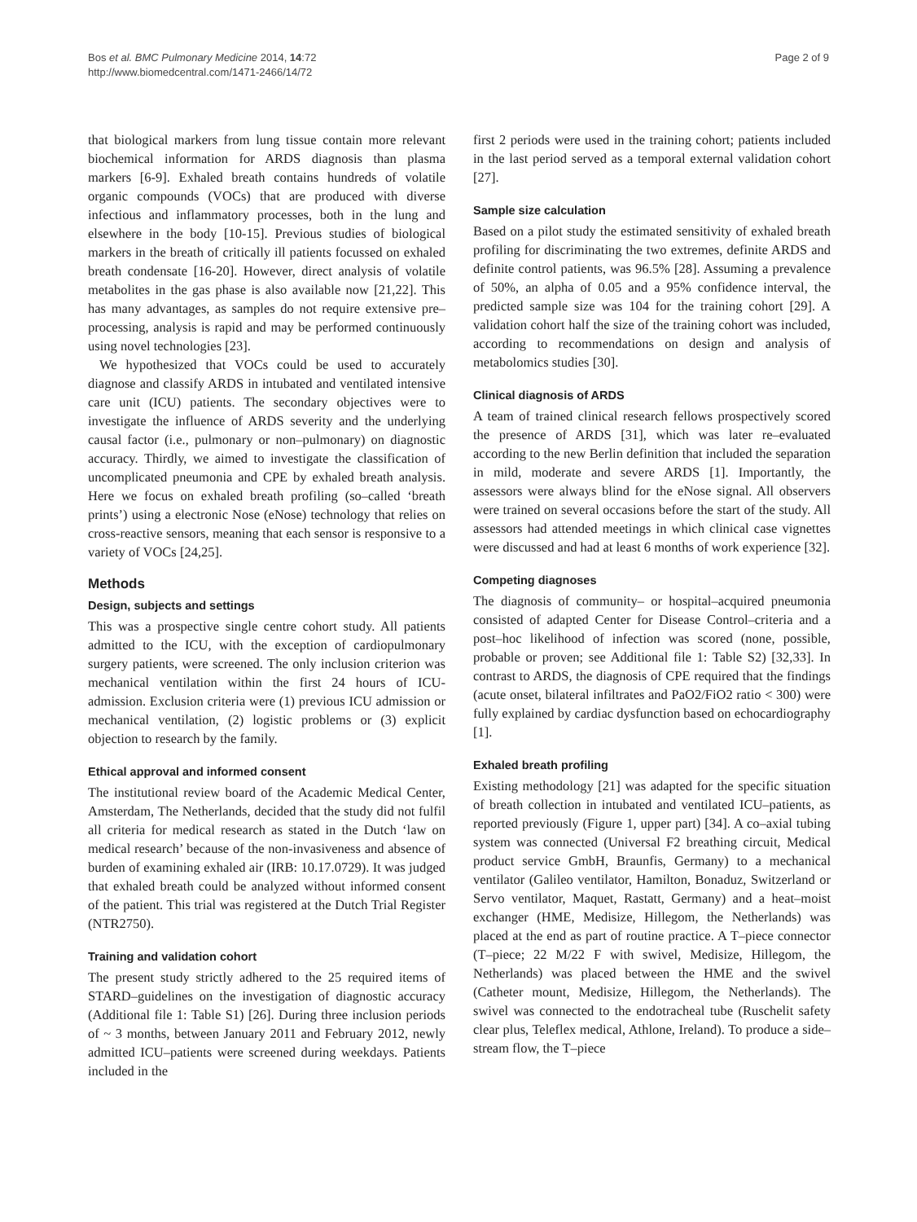Bos et al. BMC Pulmonary Medicine 2014, 14:72
http://www.biomedcentral.com/1471-2466/14/72
Page 2 of 9
that biological markers from lung tissue contain more relevant biochemical information for ARDS diagnosis than plasma markers [6-9]. Exhaled breath contains hundreds of volatile organic compounds (VOCs) that are produced with diverse infectious and inflammatory processes, both in the lung and elsewhere in the body [10-15]. Previous studies of biological markers in the breath of critically ill patients focussed on exhaled breath condensate [16-20]. However, direct analysis of volatile metabolites in the gas phase is also available now [21,22]. This has many advantages, as samples do not require extensive pre–processing, analysis is rapid and may be performed continuously using novel technologies [23].
We hypothesized that VOCs could be used to accurately diagnose and classify ARDS in intubated and ventilated intensive care unit (ICU) patients. The secondary objectives were to investigate the influence of ARDS severity and the underlying causal factor (i.e., pulmonary or non–pulmonary) on diagnostic accuracy. Thirdly, we aimed to investigate the classification of uncomplicated pneumonia and CPE by exhaled breath analysis. Here we focus on exhaled breath profiling (so–called ‘breath prints’) using a electronic Nose (eNose) technology that relies on cross-reactive sensors, meaning that each sensor is responsive to a variety of VOCs [24,25].
Methods
Design, subjects and settings
This was a prospective single centre cohort study. All patients admitted to the ICU, with the exception of cardiopulmonary surgery patients, were screened. The only inclusion criterion was mechanical ventilation within the first 24 hours of ICU-admission. Exclusion criteria were (1) previous ICU admission or mechanical ventilation, (2) logistic problems or (3) explicit objection to research by the family.
Ethical approval and informed consent
The institutional review board of the Academic Medical Center, Amsterdam, The Netherlands, decided that the study did not fulfil all criteria for medical research as stated in the Dutch ‘law on medical research’ because of the non-invasiveness and absence of burden of examining exhaled air (IRB: 10.17.0729). It was judged that exhaled breath could be analyzed without informed consent of the patient. This trial was registered at the Dutch Trial Register (NTR2750).
Training and validation cohort
The present study strictly adhered to the 25 required items of STARD–guidelines on the investigation of diagnostic accuracy (Additional file 1: Table S1) [26]. During three inclusion periods of ~ 3 months, between January 2011 and February 2012, newly admitted ICU–patients were screened during weekdays. Patients included in the
first 2 periods were used in the training cohort; patients included in the last period served as a temporal external validation cohort [27].
Sample size calculation
Based on a pilot study the estimated sensitivity of exhaled breath profiling for discriminating the two extremes, definite ARDS and definite control patients, was 96.5% [28]. Assuming a prevalence of 50%, an alpha of 0.05 and a 95% confidence interval, the predicted sample size was 104 for the training cohort [29]. A validation cohort half the size of the training cohort was included, according to recommendations on design and analysis of metabolomics studies [30].
Clinical diagnosis of ARDS
A team of trained clinical research fellows prospectively scored the presence of ARDS [31], which was later re–evaluated according to the new Berlin definition that included the separation in mild, moderate and severe ARDS [1]. Importantly, the assessors were always blind for the eNose signal. All observers were trained on several occasions before the start of the study. All assessors had attended meetings in which clinical case vignettes were discussed and had at least 6 months of work experience [32].
Competing diagnoses
The diagnosis of community– or hospital–acquired pneumonia consisted of adapted Center for Disease Control–criteria and a post–hoc likelihood of infection was scored (none, possible, probable or proven; see Additional file 1: Table S2) [32,33]. In contrast to ARDS, the diagnosis of CPE required that the findings (acute onset, bilateral infiltrates and PaO2/FiO2 ratio < 300) were fully explained by cardiac dysfunction based on echocardiography [1].
Exhaled breath profiling
Existing methodology [21] was adapted for the specific situation of breath collection in intubated and ventilated ICU–patients, as reported previously (Figure 1, upper part) [34]. A co–axial tubing system was connected (Universal F2 breathing circuit, Medical product service GmbH, Braunfis, Germany) to a mechanical ventilator (Galileo ventilator, Hamilton, Bonaduz, Switzerland or Servo ventilator, Maquet, Rastatt, Germany) and a heat–moist exchanger (HME, Medisize, Hillegom, the Netherlands) was placed at the end as part of routine practice. A T–piece connector (T–piece; 22 M/22 F with swivel, Medisize, Hillegom, the Netherlands) was placed between the HME and the swivel (Catheter mount, Medisize, Hillegom, the Netherlands). The swivel was connected to the endotracheal tube (Ruschelit safety clear plus, Teleflex medical, Athlone, Ireland). To produce a side–stream flow, the T–piece